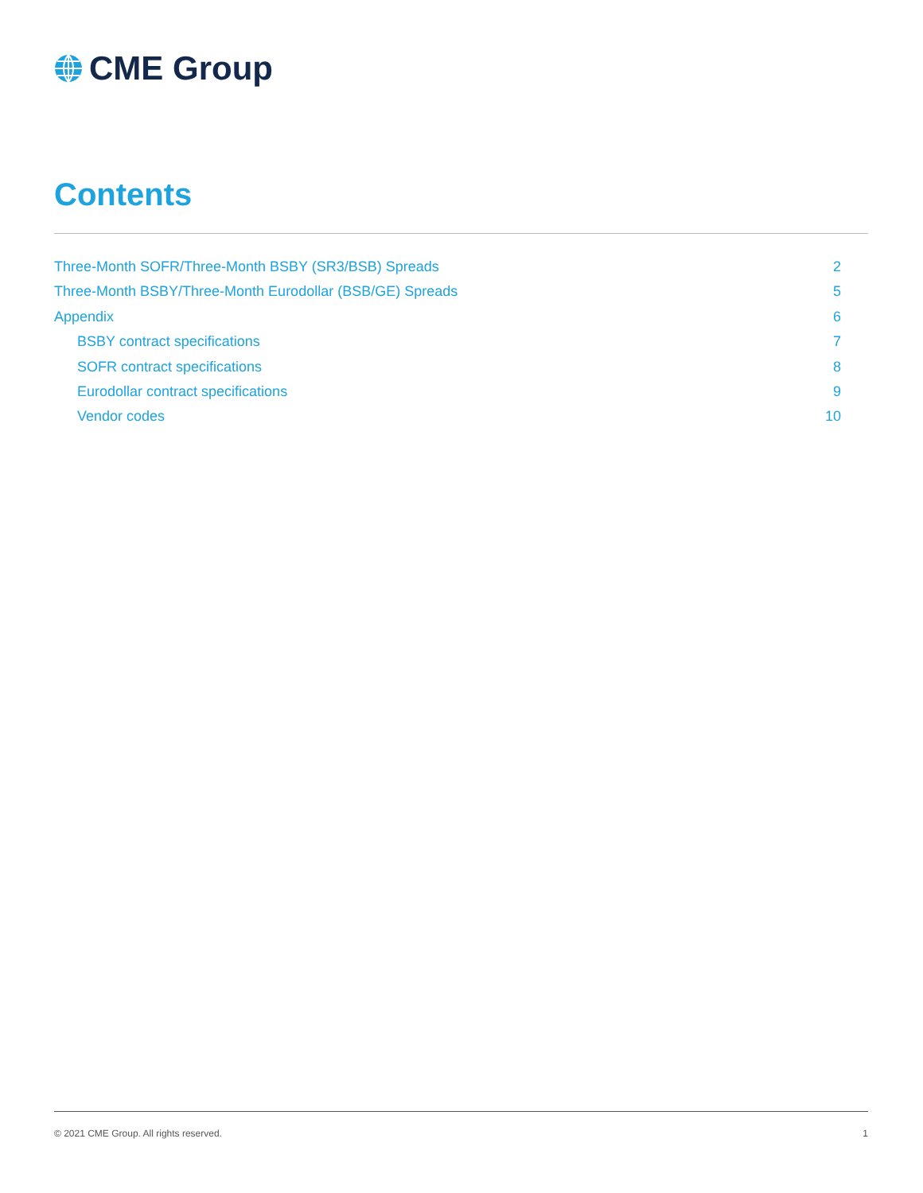CME Group
Contents
Three-Month SOFR/Three-Month BSBY (SR3/BSB) Spreads 2
Three-Month BSBY/Three-Month Eurodollar (BSB/GE) Spreads 5
Appendix 6
BSBY contract specifications 7
SOFR contract specifications 8
Eurodollar contract specifications 9
Vendor codes 10
© 2021 CME Group. All rights reserved. 1